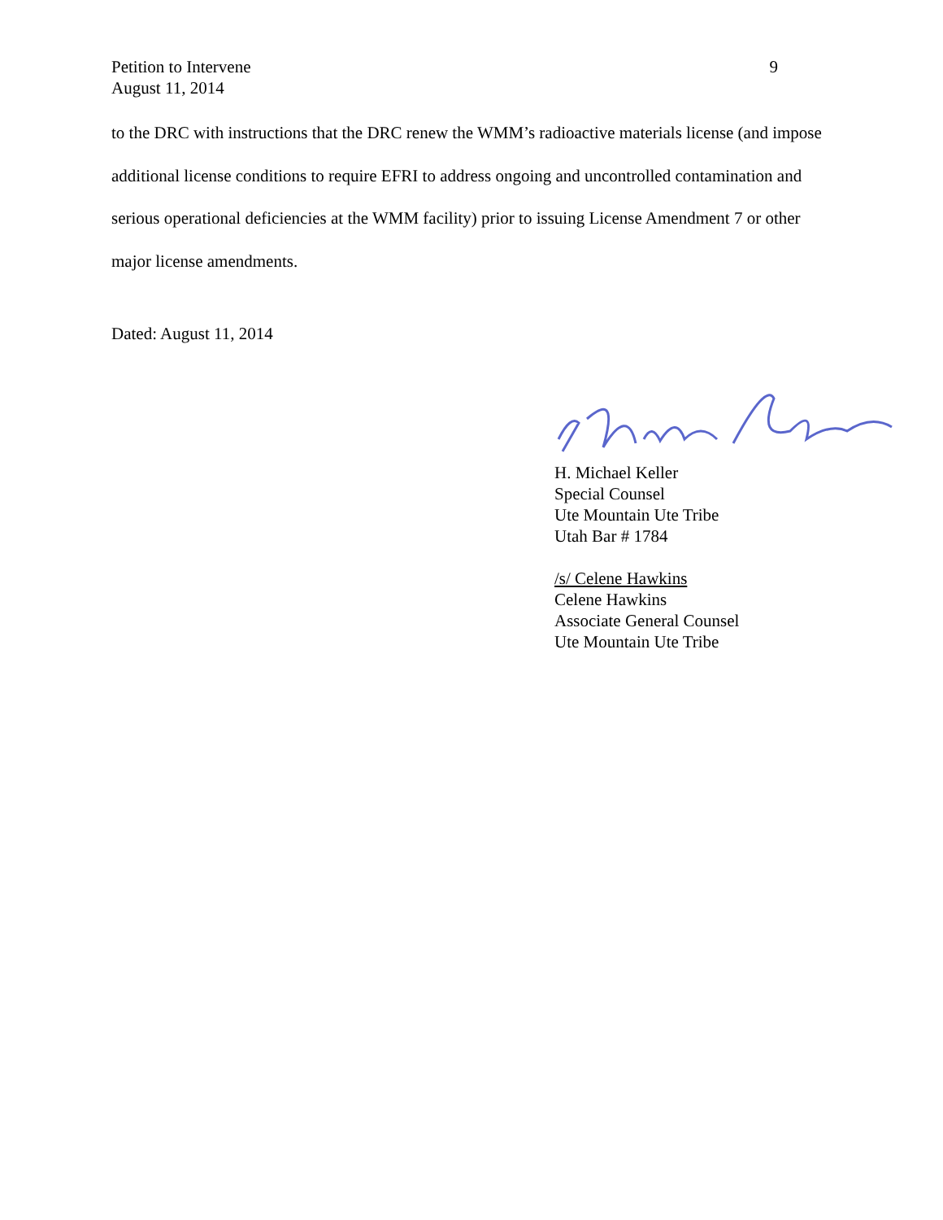9 Petition to Intervene
August 11, 2014
to the DRC with instructions that the DRC renew the WMM’s radioactive materials license (and impose additional license conditions to require EFRI to address ongoing and uncontrolled contamination and serious operational deficiencies at the WMM facility) prior to issuing License Amendment 7 or other major license amendments.
Dated: August 11, 2014
H. Michael Keller
Special Counsel
Ute Mountain Ute Tribe
Utah Bar # 1784
/s/ Celene Hawkins
Celene Hawkins
Associate General Counsel
Ute Mountain Ute Tribe